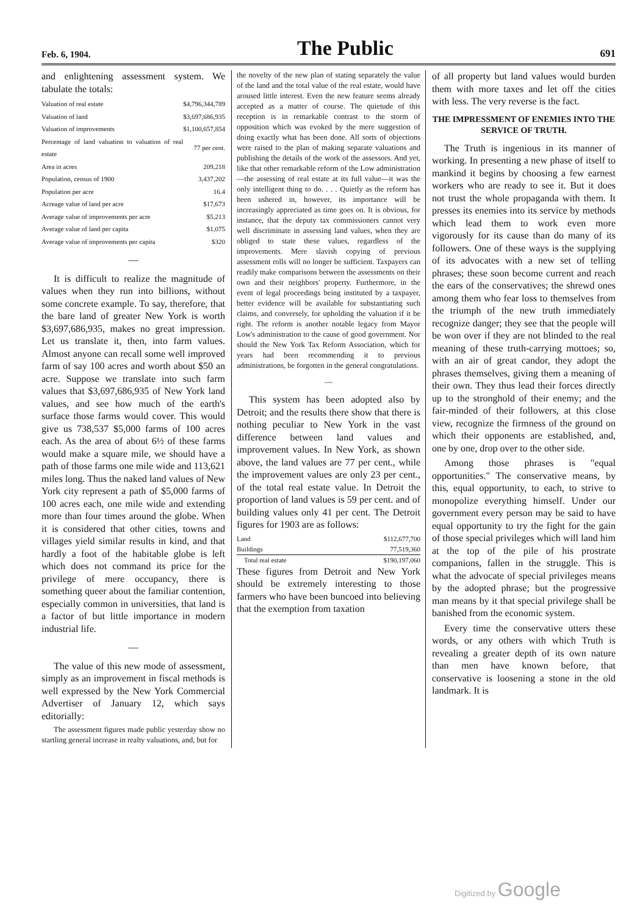Feb. 6, 1904. The Public 691
and enlightening assessment system. We tabulate the totals:
| Valuation of real estate | $4,796,344,789 |
| Valuation of land | $3,697,686,935 |
| Valuation of improvements | $1,100,657,854 |
| Percentage of land valuation to valuation of real estate | 77 per cent. |
| Area in acres | 209,218 |
| Population, census of 1900 | 3,437,202 |
| Population per acre | 16.4 |
| Acreage value of land per acre | $17,673 |
| Average value of improvements per acre | $5,213 |
| Average value of land per capita | $1,075 |
| Average value of improvements per capita | $320 |
—
It is difficult to realize the magnitude of values when they run into billions, without some concrete example. To say, therefore, that the bare land of greater New York is worth $3,697,686,935, makes no great impression. Let us translate it, then, into farm values. Almost anyone can recall some well improved farm of say 100 acres and worth about $50 an acre. Suppose we translate into such farm values that $3,697,686,935 of New York land values, and see how much of the earth's surface those farms would cover. This would give us 738,537 $5,000 farms of 100 acres each. As the area of about 6½ of these farms would make a square mile, we should have a path of those farms one mile wide and 113,621 miles long. Thus the naked land values of New York city represent a path of $5,000 farms of 100 acres each, one mile wide and extending more than four times around the globe. When it is considered that other cities, towns and villages yield similar results in kind, and that hardly a foot of the habitable globe is left which does not command its price for the privilege of mere occupancy, there is something queer about the familiar contention, especially common in universities, that land is a factor of but little importance in modern industrial life.
—
The value of this new mode of assessment, simply as an improvement in fiscal methods is well expressed by the New York Commercial Advertiser of January 12, which says editorially:
The assessment figures made public yesterday show no startling general increase in realty valuations, and, but for
the novelty of the new plan of stating separately the value of the land and the total value of the real estate, would have aroused little interest. Even the new feature seems already accepted as a matter of course. The quietude of this reception is in remarkable contrast to the storm of opposition which was evoked by the mere suggestion of doing exactly what has been done. All sorts of objections were raised to the plan of making separate valuations and publishing the details of the work of the assessors. And yet, like that other remarkable reform of the Low administration—the assessing of real estate at its full value—it was the only intelligent thing to do. . . . Quietly as the reform has been ushered in, however, its importance will be increasingly appreciated as time goes on. It is obvious, for instance, that the deputy tax commissioners cannot very well discriminate in assessing land values, when they are obliged to state these values, regardless of the improvements. Mere slavish copying of previous assessment rolls will no longer be sufficient. Taxpayers can readily make comparisons between the assessments on their own and their neighbors' property. Furthermore, in the event of legal proceedings being instituted by a taxpayer, better evidence will be available for substantiating such claims, and conversely, for upholding the valuation if it be right. The reform is another notable legacy from Mayor Low's administration to the cause of good government. Nor should the New York Tax Reform Association, which for years had been recommending it to previous administrations, be forgotten in the general congratulations.
—
This system has been adopted also by Detroit; and the results there show that there is nothing peculiar to New York in the vast difference between land values and improvement values. In New York, as shown above, the land values are 77 per cent., while the improvement values are only 23 per cent., of the total real estate value. In Detroit the proportion of land values is 59 per cent. and of building values only 41 per cent. The Detroit figures for 1903 are as follows:
| Land | $112,677,700 |
| Buildings | 77,519,360 |
| Total real estate | $190,197,060 |
These figures from Detroit and New York should be extremely interesting to those farmers who have been buncoed into believing that the exemption from taxation
of all property but land values would burden them with more taxes and let off the cities with less. The very reverse is the fact.
THE IMPRESSMENT OF ENEMIES INTO THE SERVICE OF TRUTH.
The Truth is ingenious in its manner of working. In presenting a new phase of itself to mankind it begins by choosing a few earnest workers who are ready to see it. But it does not trust the whole propaganda with them. It presses its enemies into its service by methods which lead them to work even more vigorously for its cause than do many of its followers. One of these ways is the supplying of its advocates with a new set of telling phrases; these soon become current and reach the ears of the conservatives; the shrewd ones among them who fear loss to themselves from the triumph of the new truth immediately recognize danger; they see that the people will be won over if they are not blinded to the real meaning of these truth-carrying mottoes; so, with an air of great candor, they adopt the phrases themselves, giving them a meaning of their own. They thus lead their forces directly up to the stronghold of their enemy; and the fair-minded of their followers, at this close view, recognize the firmness of the ground on which their opponents are established, and, one by one, drop over to the other side.
Among those phrases is "equal opportunities." The conservative means, by this, equal opportunity, to each, to strive to monopolize everything himself. Under our government every person may be said to have equal opportunity to try the fight for the gain of those special privileges which will land him at the top of the pile of his prostrate companions, fallen in the struggle. This is what the advocate of special privileges means by the adopted phrase; but the progressive man means by it that special privilege shall be banished from the economic system.
Every time the conservative utters these words, or any others with which Truth is revealing a greater depth of its own nature than men have known before, that conservative is loosening a stone in the old landmark. It is
Digitized by Google